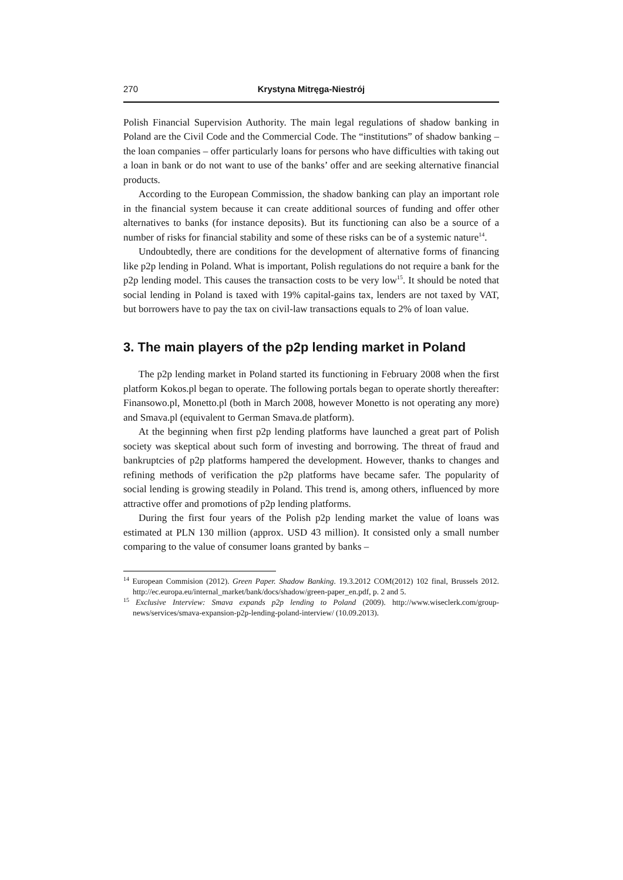270 Krystyna Mitręga-Niestrój
Polish Financial Supervision Authority. The main legal regulations of shadow banking in Poland are the Civil Code and the Commercial Code. The “institutions” of shadow banking – the loan companies – offer particularly loans for persons who have difficulties with taking out a loan in bank or do not want to use of the banks’ offer and are seeking alternative financial products.
According to the European Commission, the shadow banking can play an important role in the financial system because it can create additional sources of funding and offer other alternatives to banks (for instance deposits). But its functioning can also be a source of a number of risks for financial stability and some of these risks can be of a systemic nature<sup>14</sup>.
Undoubtedly, there are conditions for the development of alternative forms of financing like p2p lending in Poland. What is important, Polish regulations do not require a bank for the p2p lending model. This causes the transaction costs to be very low<sup>15</sup>. It should be noted that social lending in Poland is taxed with 19% capital-gains tax, lenders are not taxed by VAT, but borrowers have to pay the tax on civil-law transactions equals to 2% of loan value.
3. The main players of the p2p lending market in Poland
The p2p lending market in Poland started its functioning in February 2008 when the first platform Kokos.pl began to operate. The following portals began to operate shortly thereafter: Finansowo.pl, Monetto.pl (both in March 2008, however Monetto is not operating any more) and Smava.pl (equivalent to German Smava.de platform).
At the beginning when first p2p lending platforms have launched a great part of Polish society was skeptical about such form of investing and borrowing. The threat of fraud and bankruptcies of p2p platforms hampered the development. However, thanks to changes and refining methods of verification the p2p platforms have became safer. The popularity of social lending is growing steadily in Poland. This trend is, among others, influenced by more attractive offer and promotions of p2p lending platforms.
During the first four years of the Polish p2p lending market the value of loans was estimated at PLN 130 million (approx. USD 43 million). It consisted only a small number comparing to the value of consumer loans granted by banks –
<sup>14</sup> European Commision (2012). Green Paper. Shadow Banking. 19.3.2012 COM(2012) 102 final, Brussels 2012. http://ec.europa.eu/internal_market/bank/docs/shadow/green-paper_en.pdf, p. 2 and 5.
<sup>15</sup> Exclusive Interview: Smava expands p2p lending to Poland (2009). http://www.wiseclerk.com/group-news/services/smava-expansion-p2p-lending-poland-interview/ (10.09.2013).